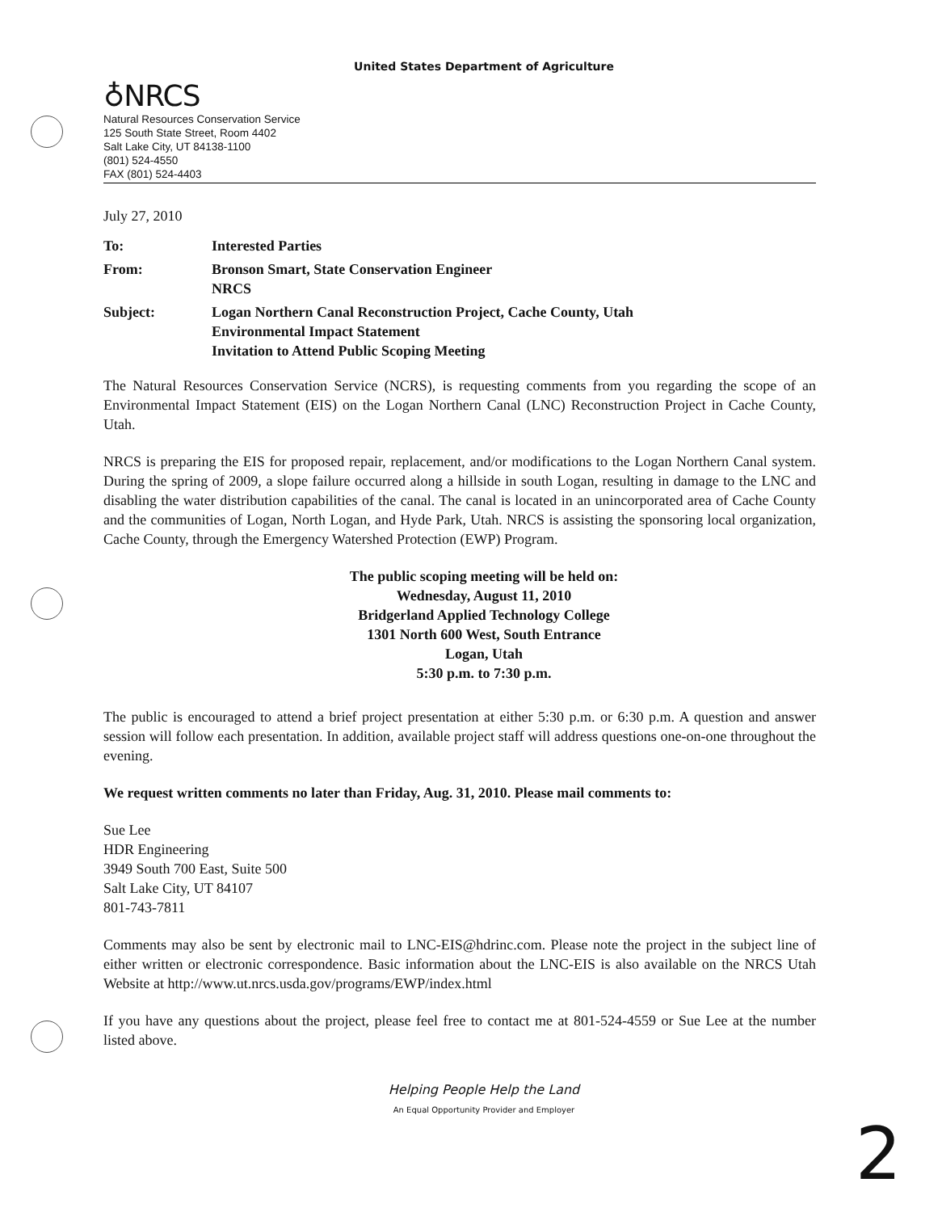United States Department of Agriculture
♁NRCS
Natural Resources Conservation Service
125 South State Street, Room 4402
Salt Lake City, UT 84138-1100
(801) 524-4550
FAX (801) 524-4403
July 27, 2010
| To: | Interested Parties |
| From: | Bronson Smart, State Conservation Engineer NRCS |
| Subject: | Logan Northern Canal Reconstruction Project, Cache County, Utah Environmental Impact Statement Invitation to Attend Public Scoping Meeting |
The Natural Resources Conservation Service (NCRS), is requesting comments from you regarding the scope of an Environmental Impact Statement (EIS) on the Logan Northern Canal (LNC) Reconstruction Project in Cache County, Utah.
NRCS is preparing the EIS for proposed repair, replacement, and/or modifications to the Logan Northern Canal system. During the spring of 2009, a slope failure occurred along a hillside in south Logan, resulting in damage to the LNC and disabling the water distribution capabilities of the canal. The canal is located in an unincorporated area of Cache County and the communities of Logan, North Logan, and Hyde Park, Utah. NRCS is assisting the sponsoring local organization, Cache County, through the Emergency Watershed Protection (EWP) Program.
The public scoping meeting will be held on:
Wednesday, August 11, 2010
Bridgerland Applied Technology College
1301 North 600 West, South Entrance
Logan, Utah
5:30 p.m. to 7:30 p.m.
The public is encouraged to attend a brief project presentation at either 5:30 p.m. or 6:30 p.m. A question and answer session will follow each presentation. In addition, available project staff will address questions one-on-one throughout the evening.
We request written comments no later than Friday, Aug. 31, 2010. Please mail comments to:
Sue Lee
HDR Engineering
3949 South 700 East, Suite 500
Salt Lake City, UT 84107
801-743-7811
Comments may also be sent by electronic mail to LNC-EIS@hdrinc.com. Please note the project in the subject line of either written or electronic correspondence. Basic information about the LNC-EIS is also available on the NRCS Utah Website at http://www.ut.nrcs.usda.gov/programs/EWP/index.html
If you have any questions about the project, please feel free to contact me at 801-524-4559 or Sue Lee at the number listed above.
Helping People Help the Land
An Equal Opportunity Provider and Employer
2